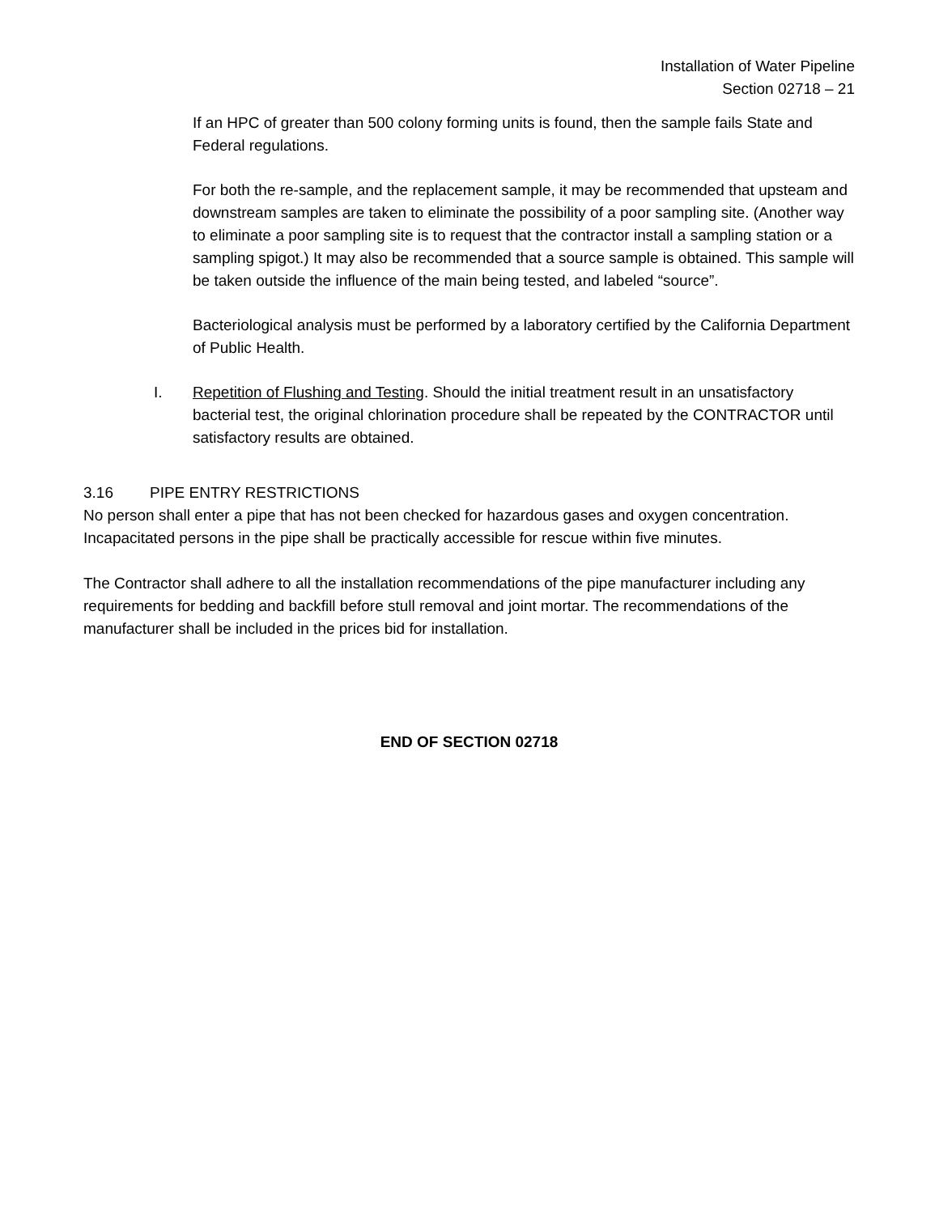Installation of Water Pipeline
Section 02718 – 21
If an HPC of greater than 500 colony forming units is found, then the sample fails State and Federal regulations.
For both the re-sample, and the replacement sample, it may be recommended that upsteam and downstream samples are taken to eliminate the possibility of a poor sampling site. (Another way to eliminate a poor sampling site is to request that the contractor install a sampling station or a sampling spigot.) It may also be recommended that a source sample is obtained. This sample will be taken outside the influence of the main being tested, and labeled “source”.
Bacteriological analysis must be performed by a laboratory certified by the California Department of Public Health.
I. Repetition of Flushing and Testing. Should the initial treatment result in an unsatisfactory bacterial test, the original chlorination procedure shall be repeated by the CONTRACTOR until satisfactory results are obtained.
3.16 PIPE ENTRY RESTRICTIONS
No person shall enter a pipe that has not been checked for hazardous gases and oxygen concentration. Incapacitated persons in the pipe shall be practically accessible for rescue within five minutes.
The Contractor shall adhere to all the installation recommendations of the pipe manufacturer including any requirements for bedding and backfill before stull removal and joint mortar. The recommendations of the manufacturer shall be included in the prices bid for installation.
END OF SECTION 02718